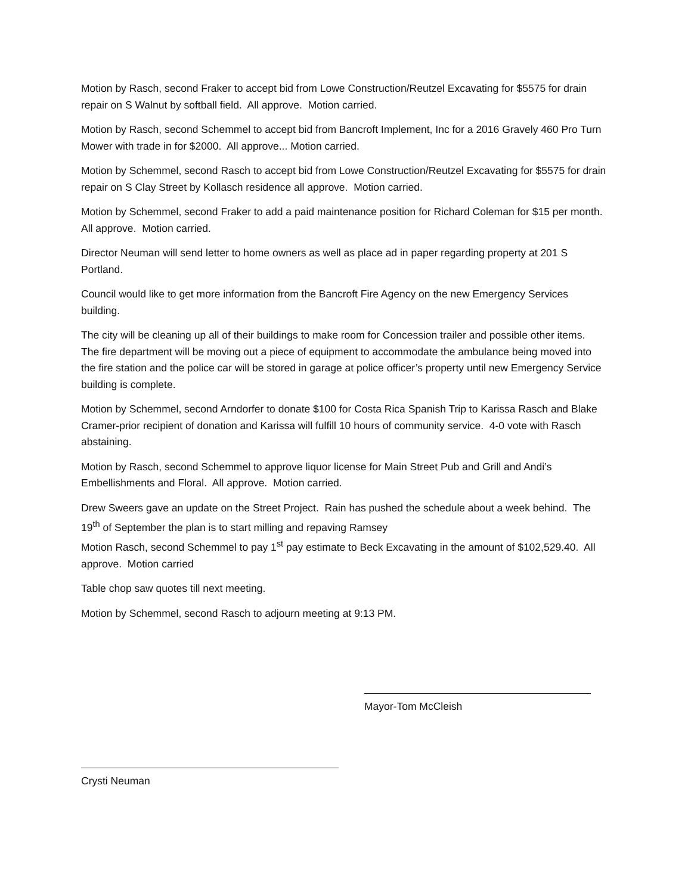Motion by Rasch, second Fraker to accept bid from Lowe Construction/Reutzel Excavating for $5575 for drain repair on S Walnut by softball field. All approve. Motion carried.
Motion by Rasch, second Schemmel to accept bid from Bancroft Implement, Inc for a 2016 Gravely 460 Pro Turn Mower with trade in for $2000. All approve... Motion carried.
Motion by Schemmel, second Rasch to accept bid from Lowe Construction/Reutzel Excavating for $5575 for drain repair on S Clay Street by Kollasch residence all approve. Motion carried.
Motion by Schemmel, second Fraker to add a paid maintenance position for Richard Coleman for $15 per month. All approve. Motion carried.
Director Neuman will send letter to home owners as well as place ad in paper regarding property at 201 S Portland.
Council would like to get more information from the Bancroft Fire Agency on the new Emergency Services building.
The city will be cleaning up all of their buildings to make room for Concession trailer and possible other items. The fire department will be moving out a piece of equipment to accommodate the ambulance being moved into the fire station and the police car will be stored in garage at police officer’s property until new Emergency Service building is complete.
Motion by Schemmel, second Arndorfer to donate $100 for Costa Rica Spanish Trip to Karissa Rasch and Blake Cramer-prior recipient of donation and Karissa will fulfill 10 hours of community service. 4-0 vote with Rasch abstaining.
Motion by Rasch, second Schemmel to approve liquor license for Main Street Pub and Grill and Andi’s Embellishments and Floral. All approve. Motion carried.
Drew Sweers gave an update on the Street Project. Rain has pushed the schedule about a week behind. The 19<sup>th</sup> of September the plan is to start milling and repaving Ramsey
Motion Rasch, second Schemmel to pay 1<sup>st</sup> pay estimate to Beck Excavating in the amount of $102,529.40. All approve. Motion carried
Table chop saw quotes till next meeting.
Motion by Schemmel, second Rasch to adjourn meeting at 9:13 PM.
Mayor-Tom McCleish
Crysti Neuman